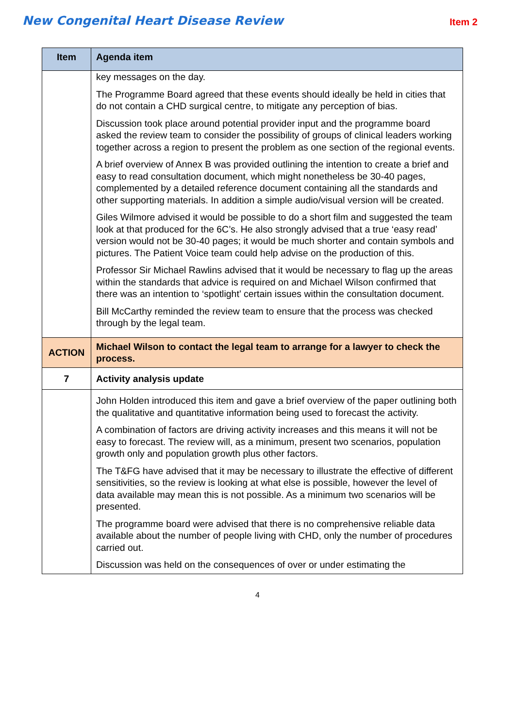New Congenital Heart Disease Review Item 2
| Item | Agenda item |
| --- | --- |
| | key messages on the day. The Programme Board agreed that these events should ideally be held in cities that do not contain a CHD surgical centre, to mitigate any perception of bias. Discussion took place around potential provider input and the programme board asked the review team to consider the possibility of groups of clinical leaders working together across a region to present the problem as one section of the regional events. A brief overview of Annex B was provided outlining the intention to create a brief and easy to read consultation document, which might nonetheless be 30-40 pages, complemented by a detailed reference document containing all the standards and other supporting materials. In addition a simple audio/visual version will be created. Giles Wilmore advised it would be possible to do a short film and suggested the team look at that produced for the 6C’s. He also strongly advised that a true ‘easy read’ version would not be 30-40 pages; it would be much shorter and contain symbols and pictures. The Patient Voice team could help advise on the production of this. Professor Sir Michael Rawlins advised that it would be necessary to flag up the areas within the standards that advice is required on and Michael Wilson confirmed that there was an intention to ‘spotlight’ certain issues within the consultation document. Bill McCarthy reminded the review team to ensure that the process was checked through by the legal team. |
| ACTION | Michael Wilson to contact the legal team to arrange for a lawyer to check the process. |
| 7 | Activity analysis update |
| | John Holden introduced this item and gave a brief overview of the paper outlining both the qualitative and quantitative information being used to forecast the activity. A combination of factors are driving activity increases and this means it will not be easy to forecast. The review will, as a minimum, present two scenarios, population growth only and population growth plus other factors. The T&FG have advised that it may be necessary to illustrate the effective of different sensitivities, so the review is looking at what else is possible, however the level of data available may mean this is not possible. As a minimum two scenarios will be presented. The programme board were advised that there is no comprehensive reliable data available about the number of people living with CHD, only the number of procedures carried out. Discussion was held on the consequences of over or under estimating the |
4